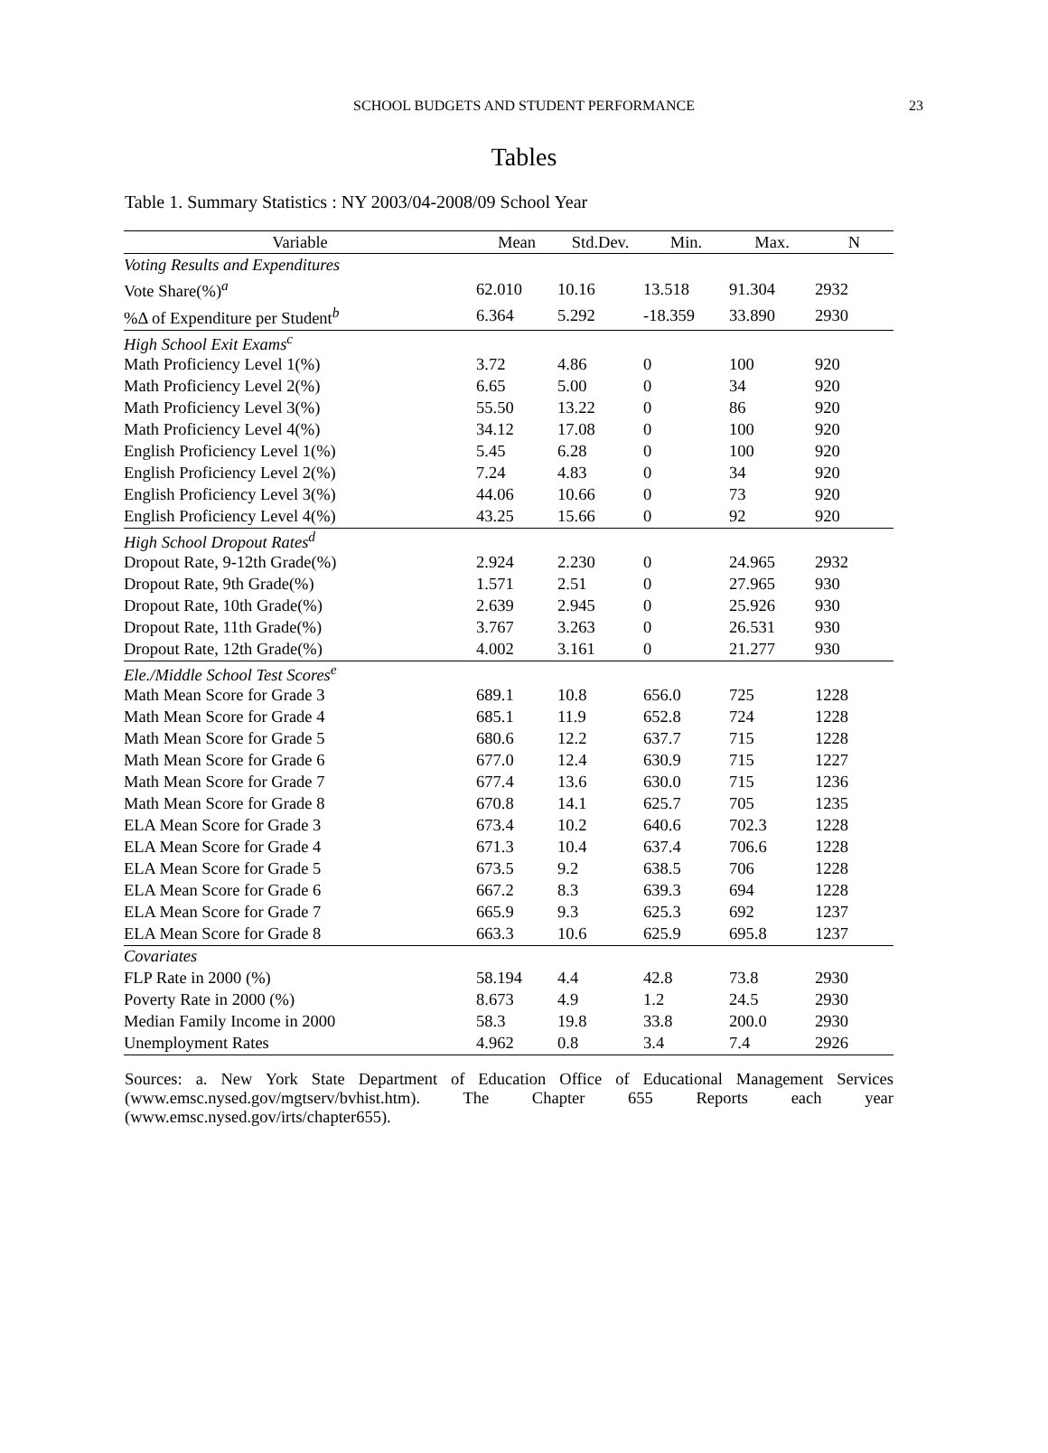SCHOOL BUDGETS AND STUDENT PERFORMANCE
23
Tables
Table 1. Summary Statistics : NY 2003/04-2008/09 School Year
| Variable | Mean | Std.Dev. | Min. | Max. | N |
| --- | --- | --- | --- | --- | --- |
| Voting Results and Expenditures | | | | | |
| Vote Share(%)<sup>a</sup> | 62.010 | 10.16 | 13.518 | 91.304 | 2932 |
| %Δ of Expenditure per Student<sup>b</sup> | 6.364 | 5.292 | -18.359 | 33.890 | 2930 |
| High School Exit Exams<sup>c</sup> | | | | | |
| Math Proficiency Level 1(%) | 3.72 | 4.86 | 0 | 100 | 920 |
| Math Proficiency Level 2(%) | 6.65 | 5.00 | 0 | 34 | 920 |
| Math Proficiency Level 3(%) | 55.50 | 13.22 | 0 | 86 | 920 |
| Math Proficiency Level 4(%) | 34.12 | 17.08 | 0 | 100 | 920 |
| English Proficiency Level 1(%) | 5.45 | 6.28 | 0 | 100 | 920 |
| English Proficiency Level 2(%) | 7.24 | 4.83 | 0 | 34 | 920 |
| English Proficiency Level 3(%) | 44.06 | 10.66 | 0 | 73 | 920 |
| English Proficiency Level 4(%) | 43.25 | 15.66 | 0 | 92 | 920 |
| High School Dropout Rates<sup>d</sup> | | | | | |
| Dropout Rate, 9-12th Grade(%) | 2.924 | 2.230 | 0 | 24.965 | 2932 |
| Dropout Rate, 9th Grade(%) | 1.571 | 2.51 | 0 | 27.965 | 930 |
| Dropout Rate, 10th Grade(%) | 2.639 | 2.945 | 0 | 25.926 | 930 |
| Dropout Rate, 11th Grade(%) | 3.767 | 3.263 | 0 | 26.531 | 930 |
| Dropout Rate, 12th Grade(%) | 4.002 | 3.161 | 0 | 21.277 | 930 |
| Ele./Middle School Test Scores<sup>e</sup> | | | | | |
| Math Mean Score for Grade 3 | 689.1 | 10.8 | 656.0 | 725 | 1228 |
| Math Mean Score for Grade 4 | 685.1 | 11.9 | 652.8 | 724 | 1228 |
| Math Mean Score for Grade 5 | 680.6 | 12.2 | 637.7 | 715 | 1228 |
| Math Mean Score for Grade 6 | 677.0 | 12.4 | 630.9 | 715 | 1227 |
| Math Mean Score for Grade 7 | 677.4 | 13.6 | 630.0 | 715 | 1236 |
| Math Mean Score for Grade 8 | 670.8 | 14.1 | 625.7 | 705 | 1235 |
| ELA Mean Score for Grade 3 | 673.4 | 10.2 | 640.6 | 702.3 | 1228 |
| ELA Mean Score for Grade 4 | 671.3 | 10.4 | 637.4 | 706.6 | 1228 |
| ELA Mean Score for Grade 5 | 673.5 | 9.2 | 638.5 | 706 | 1228 |
| ELA Mean Score for Grade 6 | 667.2 | 8.3 | 639.3 | 694 | 1228 |
| ELA Mean Score for Grade 7 | 665.9 | 9.3 | 625.3 | 692 | 1237 |
| ELA Mean Score for Grade 8 | 663.3 | 10.6 | 625.9 | 695.8 | 1237 |
| Covariates | | | | | |
| FLP Rate in 2000 (%) | 58.194 | 4.4 | 42.8 | 73.8 | 2930 |
| Poverty Rate in 2000 (%) | 8.673 | 4.9 | 1.2 | 24.5 | 2930 |
| Median Family Income in 2000 | 58.3 | 19.8 | 33.8 | 200.0 | 2930 |
| Unemployment Rates | 4.962 | 0.8 | 3.4 | 7.4 | 2926 |
Sources: a. New York State Department of Education Office of Educational Management Services (www.emsc.nysed.gov/mgtserv/bvhist.htm). The Chapter 655 Reports each year (www.emsc.nysed.gov/irts/chapter655).